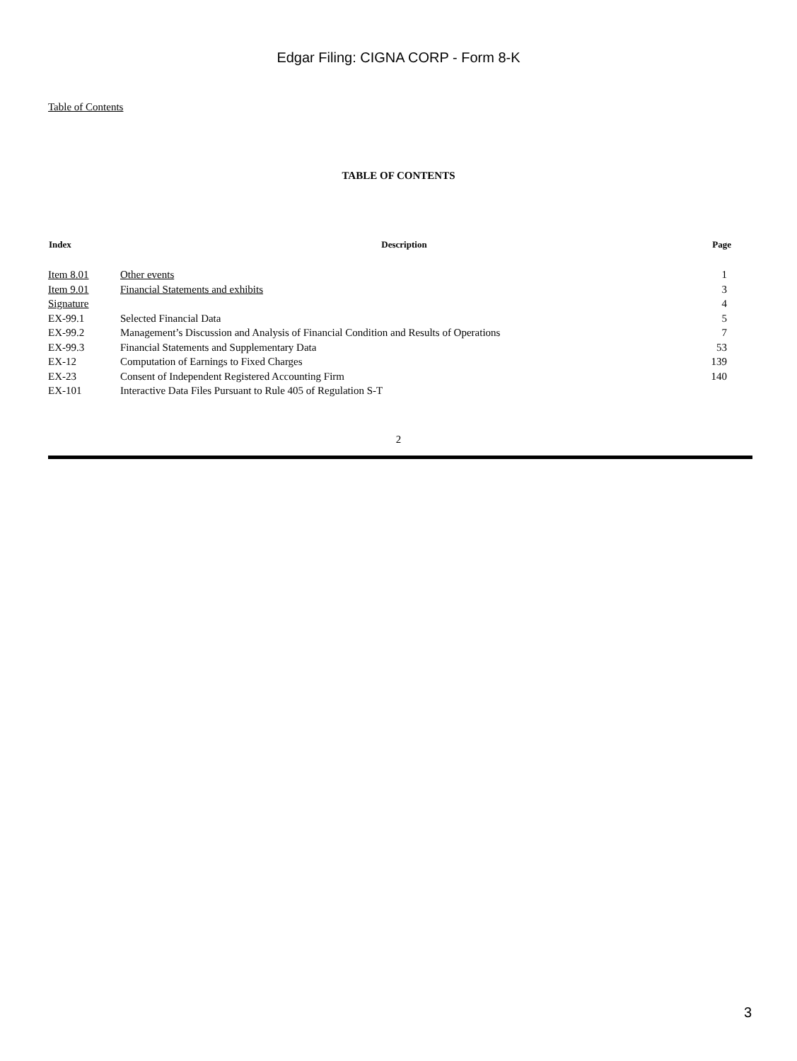Edgar Filing: CIGNA CORP - Form 8-K
Table of Contents
TABLE OF CONTENTS
| Index | Description | Page |
| --- | --- | --- |
| Item 8.01 | Other events | 1 |
| Item 9.01 | Financial Statements and exhibits | 3 |
| Signature | | 4 |
| EX-99.1 | Selected Financial Data | 5 |
| EX-99.2 | Management’s Discussion and Analysis of Financial Condition and Results of Operations | 7 |
| EX-99.3 | Financial Statements and Supplementary Data | 53 |
| EX-12 | Computation of Earnings to Fixed Charges | 139 |
| EX-23 | Consent of Independent Registered Accounting Firm | 140 |
| EX-101 | Interactive Data Files Pursuant to Rule 405 of Regulation S-T | |
2
3